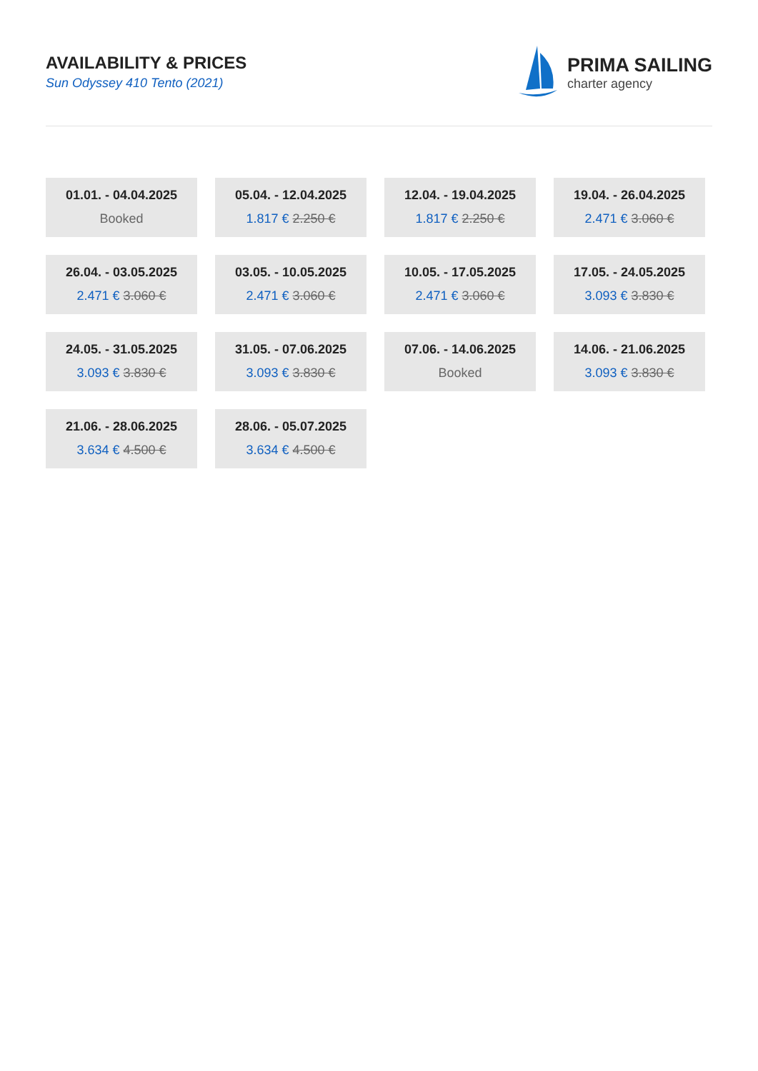AVAILABILITY & PRICES
Sun Odyssey 410 Tento (2021)
PRIMA SAILING
charter agency
01.01. - 04.04.2025
Booked
05.04. - 12.04.2025
1.817 € 2.250 €
12.04. - 19.04.2025
1.817 € 2.250 €
19.04. - 26.04.2025
2.471 € 3.060 €
26.04. - 03.05.2025
2.471 € 3.060 €
03.05. - 10.05.2025
2.471 € 3.060 €
10.05. - 17.05.2025
2.471 € 3.060 €
17.05. - 24.05.2025
3.093 € 3.830 €
24.05. - 31.05.2025
3.093 € 3.830 €
31.05. - 07.06.2025
3.093 € 3.830 €
07.06. - 14.06.2025
Booked
14.06. - 21.06.2025
3.093 € 3.830 €
21.06. - 28.06.2025
3.634 € 4.500 €
28.06. - 05.07.2025
3.634 € 4.500 €